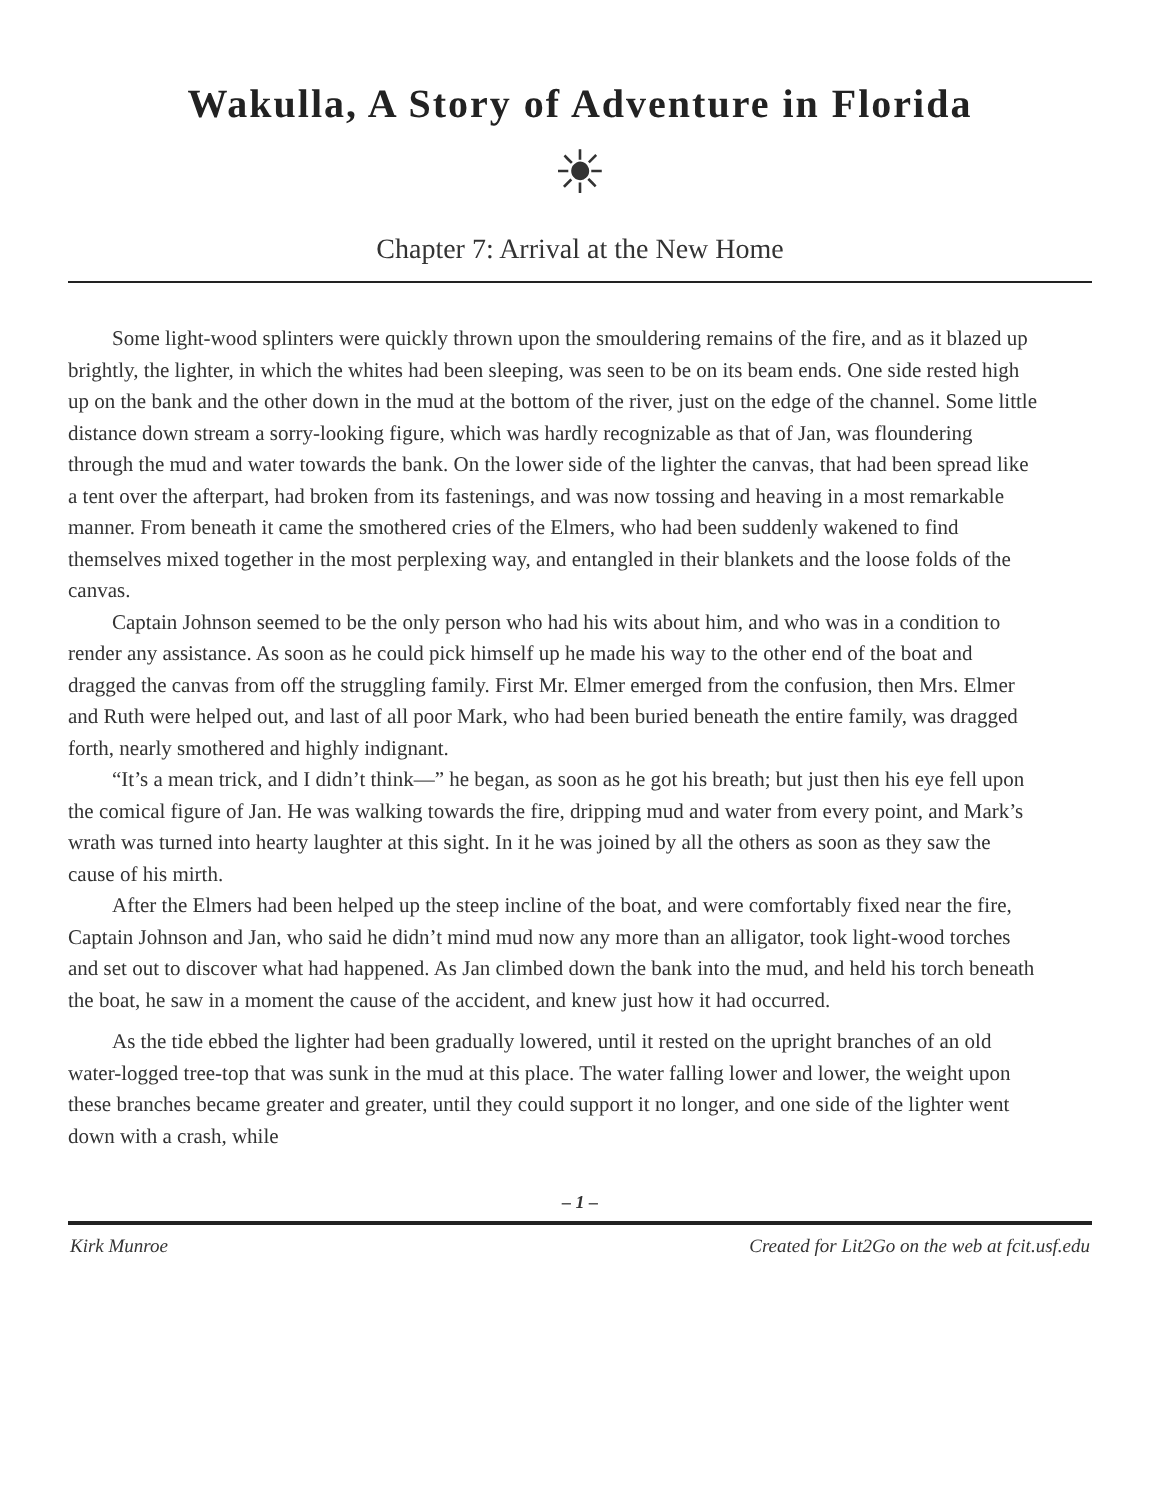Wakulla, A Story of Adventure in Florida
☀
Chapter 7: Arrival at the New Home
Some light-wood splinters were quickly thrown upon the smouldering remains of the fire, and as it blazed up brightly, the lighter, in which the whites had been sleeping, was seen to be on its beam ends. One side rested high up on the bank and the other down in the mud at the bottom of the river, just on the edge of the channel. Some little distance down stream a sorry-looking figure, which was hardly recognizable as that of Jan, was floundering through the mud and water towards the bank. On the lower side of the lighter the canvas, that had been spread like a tent over the afterpart, had broken from its fastenings, and was now tossing and heaving in a most remarkable manner. From beneath it came the smothered cries of the Elmers, who had been suddenly wakened to find themselves mixed together in the most perplexing way, and entangled in their blankets and the loose folds of the canvas.
Captain Johnson seemed to be the only person who had his wits about him, and who was in a condition to render any assistance. As soon as he could pick himself up he made his way to the other end of the boat and dragged the canvas from off the struggling family. First Mr. Elmer emerged from the confusion, then Mrs. Elmer and Ruth were helped out, and last of all poor Mark, who had been buried beneath the entire family, was dragged forth, nearly smothered and highly indignant.
“It’s a mean trick, and I didn’t think—” he began, as soon as he got his breath; but just then his eye fell upon the comical figure of Jan. He was walking towards the fire, dripping mud and water from every point, and Mark’s wrath was turned into hearty laughter at this sight. In it he was joined by all the others as soon as they saw the cause of his mirth.
After the Elmers had been helped up the steep incline of the boat, and were comfortably fixed near the fire, Captain Johnson and Jan, who said he didn’t mind mud now any more than an alligator, took light-wood torches and set out to discover what had happened. As Jan climbed down the bank into the mud, and held his torch beneath the boat, he saw in a moment the cause of the accident, and knew just how it had occurred.
As the tide ebbed the lighter had been gradually lowered, until it rested on the upright branches of an old water-logged tree-top that was sunk in the mud at this place. The water falling lower and lower, the weight upon these branches became greater and greater, until they could support it no longer, and one side of the lighter went down with a crash, while
– 1 –
Kirk Munroe Created for Lit2Go on the web at fcit.usf.edu